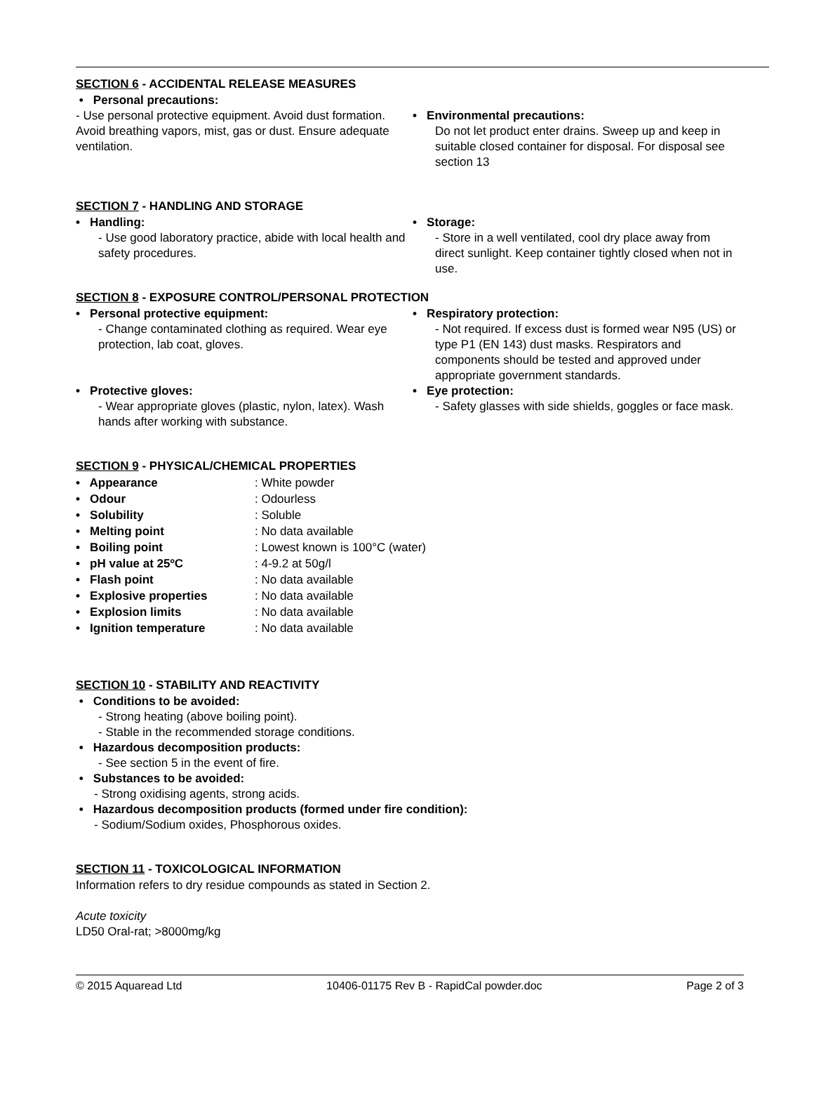SECTION 6 - ACCIDENTAL RELEASE MEASURES
• Personal precautions:
- Use personal protective equipment. Avoid dust formation. Avoid breathing vapors, mist, gas or dust. Ensure adequate ventilation.
• Environmental precautions:
Do not let product enter drains. Sweep up and keep in suitable closed container for disposal. For disposal see section 13
SECTION 7 - HANDLING AND STORAGE
• Handling:
- Use good laboratory practice, abide with local health and safety procedures.
• Storage:
- Store in a well ventilated, cool dry place away from direct sunlight. Keep container tightly closed when not in use.
SECTION 8 - EXPOSURE CONTROL/PERSONAL PROTECTION
• Personal protective equipment:
- Change contaminated clothing as required. Wear eye protection, lab coat, gloves.
• Respiratory protection:
- Not required. If excess dust is formed wear N95 (US) or type P1 (EN 143) dust masks. Respirators and components should be tested and approved under appropriate government standards.
• Protective gloves:
- Wear appropriate gloves (plastic, nylon, latex). Wash hands after working with substance.
• Eye protection:
- Safety glasses with side shields, goggles or face mask.
SECTION 9 - PHYSICAL/CHEMICAL PROPERTIES
| • Appearance | : White powder |
| • Odour | : Odourless |
| • Solubility | : Soluble |
| • Melting point | : No data available |
| • Boiling point | : Lowest known is 100°C (water) |
| • pH value at 25ºC | : 4-9.2 at 50g/l |
| • Flash point | : No data available |
| • Explosive properties | : No data available |
| • Explosion limits | : No data available |
| • Ignition temperature | : No data available |
SECTION 10 - STABILITY AND REACTIVITY
• Conditions to be avoided:
- Strong heating (above boiling point).
- Stable in the recommended storage conditions.
• Hazardous decomposition products:
- See section 5 in the event of fire.
• Substances to be avoided:
- Strong oxidising agents, strong acids.
• Hazardous decomposition products (formed under fire condition):
- Sodium/Sodium oxides, Phosphorous oxides.
SECTION 11 - TOXICOLOGICAL INFORMATION
Information refers to dry residue compounds as stated in Section 2.
Acute toxicity
LD50 Oral-rat; >8000mg/kg
© 2015 Aquaread Ltd 10406-01175 Rev B - RapidCal powder.doc Page 2 of 3